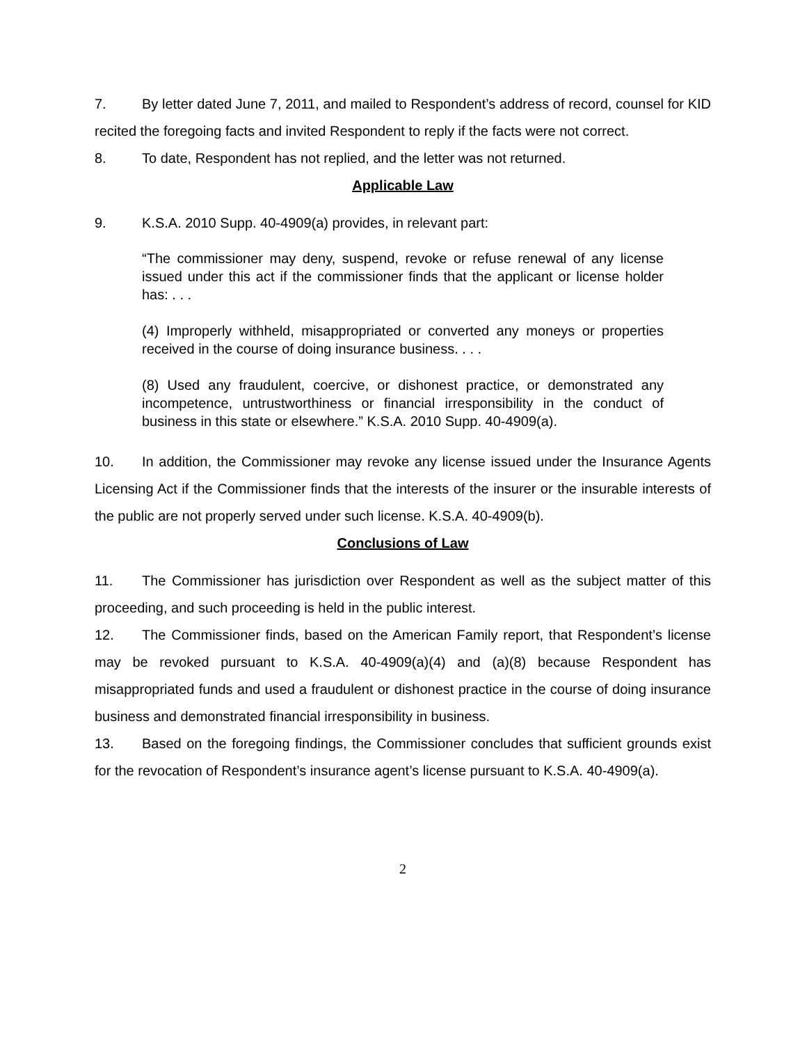7. By letter dated June 7, 2011, and mailed to Respondent’s address of record, counsel for KID recited the foregoing facts and invited Respondent to reply if the facts were not correct.
8. To date, Respondent has not replied, and the letter was not returned.
Applicable Law
9. K.S.A. 2010 Supp. 40-4909(a) provides, in relevant part:
“The commissioner may deny, suspend, revoke or refuse renewal of any license issued under this act if the commissioner finds that the applicant or license holder has: . . .
(4) Improperly withheld, misappropriated or converted any moneys or properties received in the course of doing insurance business. . . .
(8) Used any fraudulent, coercive, or dishonest practice, or demonstrated any incompetence, untrustworthiness or financial irresponsibility in the conduct of business in this state or elsewhere.” K.S.A. 2010 Supp. 40-4909(a).
10. In addition, the Commissioner may revoke any license issued under the Insurance Agents Licensing Act if the Commissioner finds that the interests of the insurer or the insurable interests of the public are not properly served under such license. K.S.A. 40-4909(b).
Conclusions of Law
11. The Commissioner has jurisdiction over Respondent as well as the subject matter of this proceeding, and such proceeding is held in the public interest.
12. The Commissioner finds, based on the American Family report, that Respondent’s license may be revoked pursuant to K.S.A. 40-4909(a)(4) and (a)(8) because Respondent has misappropriated funds and used a fraudulent or dishonest practice in the course of doing insurance business and demonstrated financial irresponsibility in business.
13. Based on the foregoing findings, the Commissioner concludes that sufficient grounds exist for the revocation of Respondent’s insurance agent’s license pursuant to K.S.A. 40-4909(a).
2